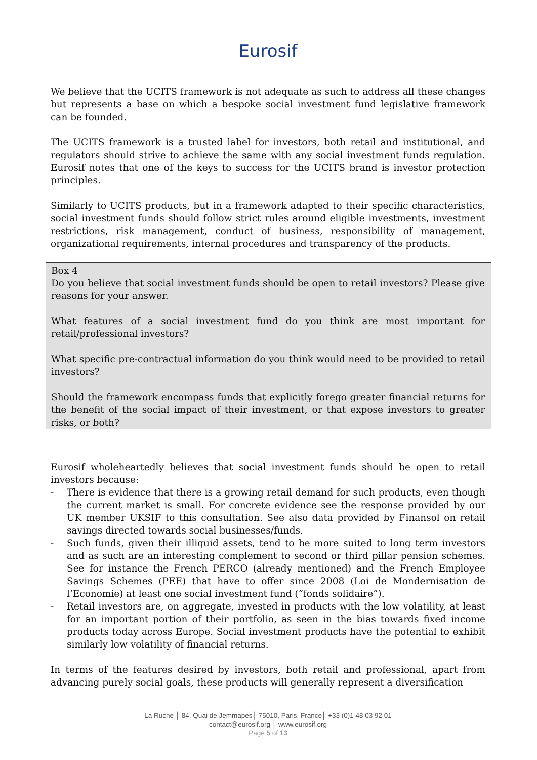Eurosif
We believe that the UCITS framework is not adequate as such to address all these changes but represents a base on which a bespoke social investment fund legislative framework can be founded.
The UCITS framework is a trusted label for investors, both retail and institutional, and regulators should strive to achieve the same with any social investment funds regulation. Eurosif notes that one of the keys to success for the UCITS brand is investor protection principles.
Similarly to UCITS products, but in a framework adapted to their specific characteristics, social investment funds should follow strict rules around eligible investments, investment restrictions, risk management, conduct of business, responsibility of management, organizational requirements, internal procedures and transparency of the products.
Box 4
Do you believe that social investment funds should be open to retail investors? Please give reasons for your answer.
What features of a social investment fund do you think are most important for retail/professional investors?
What specific pre-contractual information do you think would need to be provided to retail investors?
Should the framework encompass funds that explicitly forego greater financial returns for the benefit of the social impact of their investment, or that expose investors to greater risks, or both?
Eurosif wholeheartedly believes that social investment funds should be open to retail investors because:
- There is evidence that there is a growing retail demand for such products, even though the current market is small. For concrete evidence see the response provided by our UK member UKSIF to this consultation. See also data provided by Finansol on retail savings directed towards social businesses/funds.
- Such funds, given their illiquid assets, tend to be more suited to long term investors and as such are an interesting complement to second or third pillar pension schemes. See for instance the French PERCO (already mentioned) and the French Employee Savings Schemes (PEE) that have to offer since 2008 (Loi de Mondernisation de l’Economie) at least one social investment fund (“fonds solidaire”).
- Retail investors are, on aggregate, invested in products with the low volatility, at least for an important portion of their portfolio, as seen in the bias towards fixed income products today across Europe. Social investment products have the potential to exhibit similarly low volatility of financial returns.
In terms of the features desired by investors, both retail and professional, apart from advancing purely social goals, these products will generally represent a diversification
La Ruche │ 84, Quai de Jemmapes│ 75010, Paris, France│ +33 (0)1 48 03 92 01
contact@eurosif.org │ www.eurosif.org
Page 5 of 13